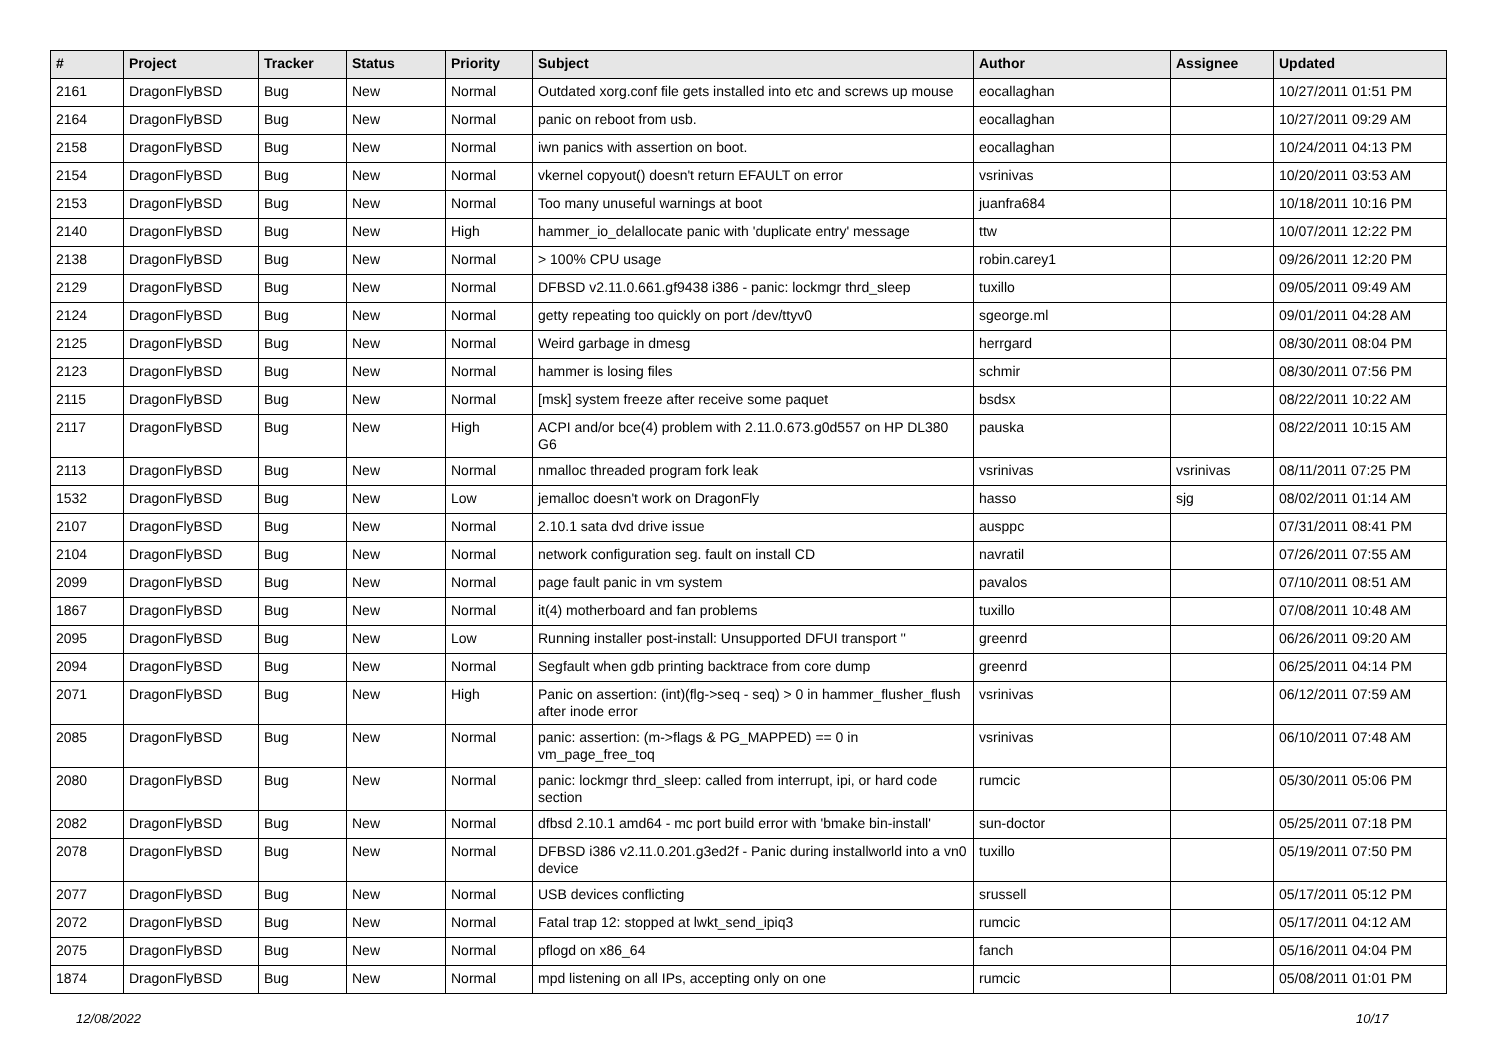| # | Project | Tracker | Status | Priority | Subject | Author | Assignee | Updated |
| --- | --- | --- | --- | --- | --- | --- | --- | --- |
| 2161 | DragonFlyBSD | Bug | New | Normal | Outdated xorg.conf file gets installed into etc and screws up mouse | eocallaghan | | 10/27/2011 01:51 PM |
| 2164 | DragonFlyBSD | Bug | New | Normal | panic on reboot from usb. | eocallaghan | | 10/27/2011 09:29 AM |
| 2158 | DragonFlyBSD | Bug | New | Normal | iwn panics with assertion on boot. | eocallaghan | | 10/24/2011 04:13 PM |
| 2154 | DragonFlyBSD | Bug | New | Normal | vkernel copyout() doesn't return EFAULT on error | vsrinivas | | 10/20/2011 03:53 AM |
| 2153 | DragonFlyBSD | Bug | New | Normal | Too many unuseful warnings at boot | juanfra684 | | 10/18/2011 10:16 PM |
| 2140 | DragonFlyBSD | Bug | New | High | hammer_io_delallocate panic with 'duplicate entry' message | ttw | | 10/07/2011 12:22 PM |
| 2138 | DragonFlyBSD | Bug | New | Normal | > 100% CPU usage | robin.carey1 | | 09/26/2011 12:20 PM |
| 2129 | DragonFlyBSD | Bug | New | Normal | DFBSD v2.11.0.661.gf9438 i386 - panic: lockmgr thrd_sleep | tuxillo | | 09/05/2011 09:49 AM |
| 2124 | DragonFlyBSD | Bug | New | Normal | getty repeating too quickly on port /dev/ttyv0 | sgeorge.ml | | 09/01/2011 04:28 AM |
| 2125 | DragonFlyBSD | Bug | New | Normal | Weird garbage in dmesg | herrgard | | 08/30/2011 08:04 PM |
| 2123 | DragonFlyBSD | Bug | New | Normal | hammer is losing files | schmir | | 08/30/2011 07:56 PM |
| 2115 | DragonFlyBSD | Bug | New | Normal | [msk] system freeze after receive some paquet | bsdsx | | 08/22/2011 10:22 AM |
| 2117 | DragonFlyBSD | Bug | New | High | ACPI and/or bce(4) problem with 2.11.0.673.g0d557 on HP DL380 G6 | pauska | | 08/22/2011 10:15 AM |
| 2113 | DragonFlyBSD | Bug | New | Normal | nmalloc threaded program fork leak | vsrinivas | vsrinivas | 08/11/2011 07:25 PM |
| 1532 | DragonFlyBSD | Bug | New | Low | jemalloc doesn't work on DragonFly | hasso | sjg | 08/02/2011 01:14 AM |
| 2107 | DragonFlyBSD | Bug | New | Normal | 2.10.1 sata dvd drive issue | ausppc | | 07/31/2011 08:41 PM |
| 2104 | DragonFlyBSD | Bug | New | Normal | network configuration seg. fault on install CD | navratil | | 07/26/2011 07:55 AM |
| 2099 | DragonFlyBSD | Bug | New | Normal | page fault panic in vm system | pavalos | | 07/10/2011 08:51 AM |
| 1867 | DragonFlyBSD | Bug | New | Normal | it(4) motherboard and fan problems | tuxillo | | 07/08/2011 10:48 AM |
| 2095 | DragonFlyBSD | Bug | New | Low | Running installer post-install: Unsupported DFUI transport '' | greenrd | | 06/26/2011 09:20 AM |
| 2094 | DragonFlyBSD | Bug | New | Normal | Segfault when gdb printing backtrace from core dump | greenrd | | 06/25/2011 04:14 PM |
| 2071 | DragonFlyBSD | Bug | New | High | Panic on assertion: (int)(flg->seq - seq) > 0 in hammer_flusher_flush after inode error | vsrinivas | | 06/12/2011 07:59 AM |
| 2085 | DragonFlyBSD | Bug | New | Normal | panic: assertion: (m->flags & PG_MAPPED) == 0 in vm_page_free_toq | vsrinivas | | 06/10/2011 07:48 AM |
| 2080 | DragonFlyBSD | Bug | New | Normal | panic: lockmgr thrd_sleep: called from interrupt, ipi, or hard code section | rumcic | | 05/30/2011 05:06 PM |
| 2082 | DragonFlyBSD | Bug | New | Normal | dfbsd 2.10.1 amd64 - mc port build error with 'bmake bin-install' | sun-doctor | | 05/25/2011 07:18 PM |
| 2078 | DragonFlyBSD | Bug | New | Normal | DFBSD i386 v2.11.0.201.g3ed2f - Panic during installworld into a vn0 device | tuxillo | | 05/19/2011 07:50 PM |
| 2077 | DragonFlyBSD | Bug | New | Normal | USB devices conflicting | srussell | | 05/17/2011 05:12 PM |
| 2072 | DragonFlyBSD | Bug | New | Normal | Fatal trap 12: stopped at lwkt_send_ipiq3 | rumcic | | 05/17/2011 04:12 AM |
| 2075 | DragonFlyBSD | Bug | New | Normal | pflogd on x86_64 | fanch | | 05/16/2011 04:04 PM |
| 1874 | DragonFlyBSD | Bug | New | Normal | mpd listening on all IPs, accepting only on one | rumcic | | 05/08/2011 01:01 PM |
12/08/2022 10/17